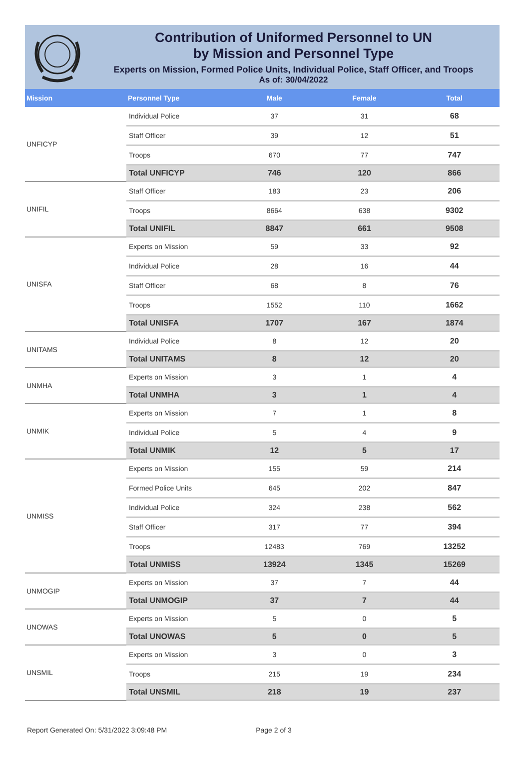Contribution of Uniformed Personnel to UN
by Mission and Personnel Type
Experts on Mission, Formed Police Units, Individual Police, Staff Officer, and Troops
As of: 30/04/2022
| Mission | Personnel Type | Male | Female | Total |
| --- | --- | --- | --- | --- |
| UNFICYP | Individual Police | 37 | 31 | 68 |
| | Staff Officer | 39 | 12 | 51 |
| | Troops | 670 | 77 | 747 |
| | Total UNFICYP | 746 | 120 | 866 |
| UNIFIL | Staff Officer | 183 | 23 | 206 |
| | Troops | 8664 | 638 | 9302 |
| | Total UNIFIL | 8847 | 661 | 9508 |
| UNISFA | Experts on Mission | 59 | 33 | 92 |
| | Individual Police | 28 | 16 | 44 |
| | Staff Officer | 68 | 8 | 76 |
| | Troops | 1552 | 110 | 1662 |
| | Total UNISFA | 1707 | 167 | 1874 |
| UNITAMS | Individual Police | 8 | 12 | 20 |
| | Total UNITAMS | 8 | 12 | 20 |
| UNMHA | Experts on Mission | 3 | 1 | 4 |
| | Total UNMHA | 3 | 1 | 4 |
| UNMIK | Experts on Mission | 7 | 1 | 8 |
| | Individual Police | 5 | 4 | 9 |
| | Total UNMIK | 12 | 5 | 17 |
| UNMISS | Experts on Mission | 155 | 59 | 214 |
| | Formed Police Units | 645 | 202 | 847 |
| | Individual Police | 324 | 238 | 562 |
| | Staff Officer | 317 | 77 | 394 |
| | Troops | 12483 | 769 | 13252 |
| | Total UNMISS | 13924 | 1345 | 15269 |
| UNMOGIP | Experts on Mission | 37 | 7 | 44 |
| | Total UNMOGIP | 37 | 7 | 44 |
| UNOWAS | Experts on Mission | 5 | 0 | 5 |
| | Total UNOWAS | 5 | 0 | 5 |
| UNSMIL | Experts on Mission | 3 | 0 | 3 |
| | Troops | 215 | 19 | 234 |
| | Total UNSMIL | 218 | 19 | 237 |
Report Generated On: 5/31/2022 3:09:48 PM Page 2 of 3